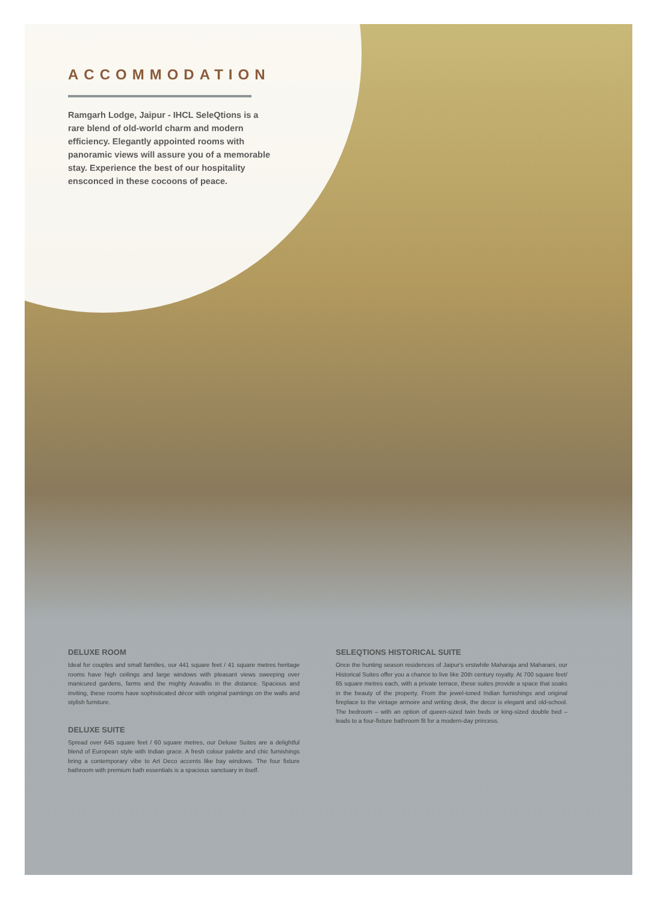ACCOMMODATION
Ramgarh Lodge, Jaipur - IHCL SeleQtions is a rare blend of old-world charm and modern efficiency. Elegantly appointed rooms with panoramic views will assure you of a memorable stay. Experience the best of our hospitality ensconced in these cocoons of peace.
DELUXE ROOM
Ideal for couples and small families, our 441 square feet / 41 square metres heritage rooms have high ceilings and large windows with pleasant views sweeping over manicured gardens, farms and the mighty Aravallis in the distance. Spacious and inviting, these rooms have sophisticated décor with original paintings on the walls and stylish furniture.
DELUXE SUITE
Spread over 645 square feet / 60 square metres, our Deluxe Suites are a delightful blend of European style with Indian grace. A fresh colour palette and chic furnishings bring a contemporary vibe to Art Deco accents like bay windows. The four fixture bathroom with premium bath essentials is a spacious sanctuary in itself.
SELEQTIONS HISTORICAL SUITE
Once the hunting season residences of Jaipur's erstwhile Maharaja and Maharani, our Historical Suites offer you a chance to live like 20th century royalty. At 700 square feet/ 65 square metres each, with a private terrace, these suites provide a space that soaks in the beauty of the property. From the jewel-toned Indian furnishings and original fireplace to the vintage armoire and writing desk, the decor is elegant and old-school. The bedroom – with an option of queen-sized twin beds or king-sized double bed – leads to a four-fixture bathroom fit for a modern-day princess.